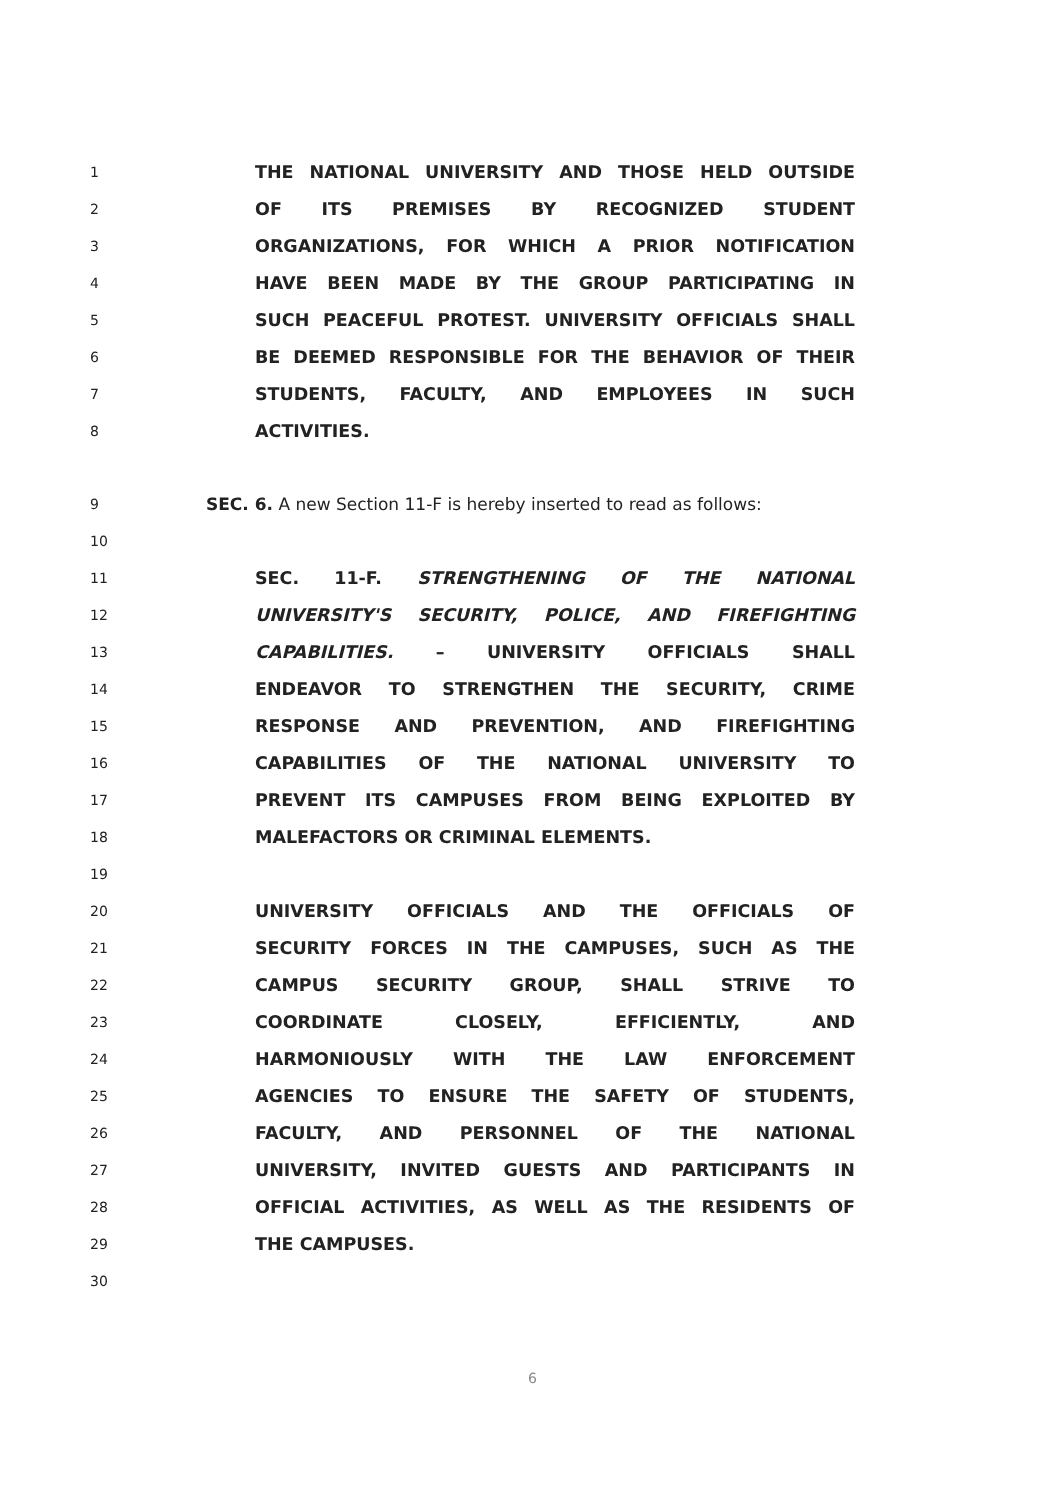1 THE NATIONAL UNIVERSITY AND THOSE HELD OUTSIDE
2 OF ITS PREMISES BY RECOGNIZED STUDENT
3 ORGANIZATIONS, FOR WHICH A PRIOR NOTIFICATION
4 HAVE BEEN MADE BY THE GROUP PARTICIPATING IN
5 SUCH PEACEFUL PROTEST. UNIVERSITY OFFICIALS SHALL
6 BE DEEMED RESPONSIBLE FOR THE BEHAVIOR OF THEIR
7 STUDENTS, FACULTY, AND EMPLOYEES IN SUCH
8 ACTIVITIES.
9 SEC. 6. A new Section 11-F is hereby inserted to read as follows:
10
11 SEC. 11-F. STRENGTHENING OF THE NATIONAL
12 UNIVERSITY'S SECURITY, POLICE, AND FIREFIGHTING
13 CAPABILITIES. – UNIVERSITY OFFICIALS SHALL
14 ENDEAVOR TO STRENGTHEN THE SECURITY, CRIME
15 RESPONSE AND PREVENTION, AND FIREFIGHTING
16 CAPABILITIES OF THE NATIONAL UNIVERSITY TO
17 PREVENT ITS CAMPUSES FROM BEING EXPLOITED BY
18 MALEFACTORS OR CRIMINAL ELEMENTS.
19
20 UNIVERSITY OFFICIALS AND THE OFFICIALS OF
21 SECURITY FORCES IN THE CAMPUSES, SUCH AS THE
22 CAMPUS SECURITY GROUP, SHALL STRIVE TO
23 COORDINATE CLOSELY, EFFICIENTLY, AND
24 HARMONIOUSLY WITH THE LAW ENFORCEMENT
25 AGENCIES TO ENSURE THE SAFETY OF STUDENTS,
26 FACULTY, AND PERSONNEL OF THE NATIONAL
27 UNIVERSITY, INVITED GUESTS AND PARTICIPANTS IN
28 OFFICIAL ACTIVITIES, AS WELL AS THE RESIDENTS OF
29 THE CAMPUSES.
30
6